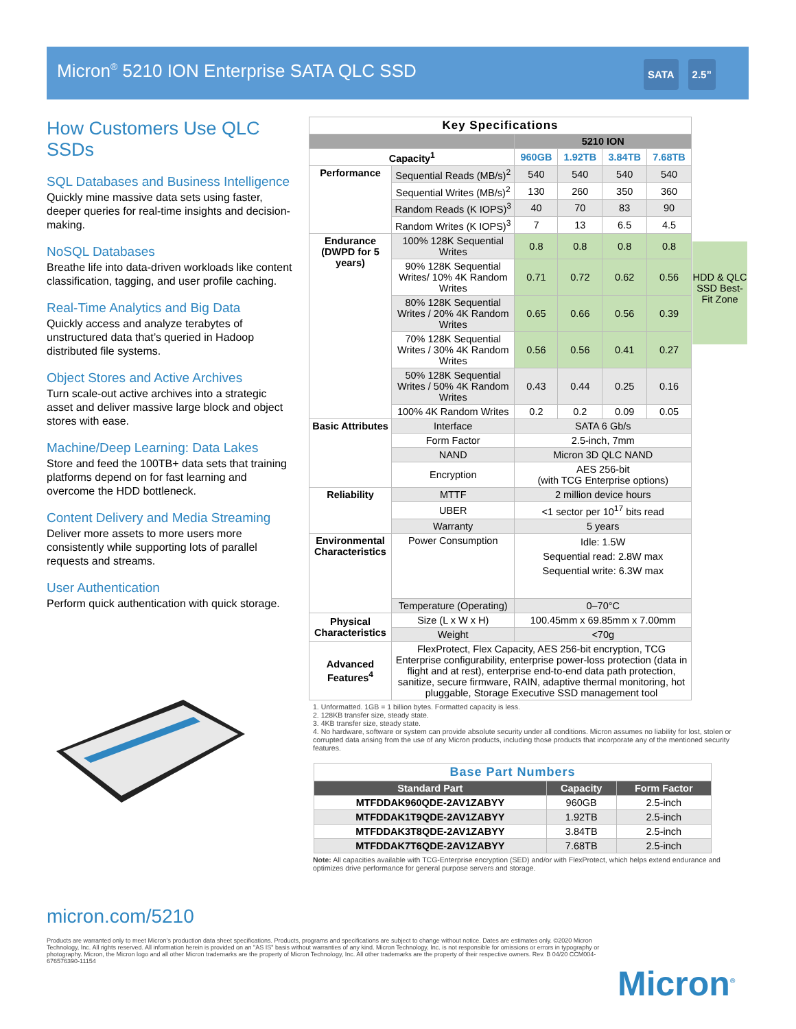Micron<sup>®</sup> 5210 ION Enterprise SATA QLC SSD
SATA 2.5”
How Customers Use QLC SSDs
SQL Databases and Business Intelligence
Quickly mine massive data sets using faster, deeper queries for real-time insights and decision-making.
NoSQL Databases
Breathe life into data-driven workloads like content classification, tagging, and user profile caching.
Real-Time Analytics and Big Data
Quickly access and analyze terabytes of unstructured data that’s queried in Hadoop distributed file systems.
Object Stores and Active Archives
Turn scale-out active archives into a strategic asset and deliver massive large block and object stores with ease.
Machine/Deep Learning: Data Lakes
Store and feed the 100TB+ data sets that training platforms depend on for fast learning and overcome the HDD bottleneck.
Content Delivery and Media Streaming
Deliver more assets to more users more consistently while supporting lots of parallel requests and streams.
User Authentication
Perform quick authentication with quick storage.
| Key Specifications | | | | | |
| --- | --- | --- | --- | --- | --- |
| | | 5210 ION | | | |
| Capacity<sup>1</sup> | | 960GB | 1.92TB | 3.84TB | 7.68TB |
| Performance | Sequential Reads (MB/s)<sup>2</sup> | 540 | 540 | 540 | 540 |
| | Sequential Writes (MB/s)<sup>2</sup> | 130 | 260 | 350 | 360 |
| | Random Reads (K IOPS)<sup>3</sup> | 40 | 70 | 83 | 90 |
| | Random Writes (K IOPS)<sup>3</sup> | 7 | 13 | 6.5 | 4.5 |
| Endurance (DWPD for 5 years) | 100% 128K Sequential Writes | 0.8 | 0.8 | 0.8 | 0.8 |
| | 90% 128K Sequential Writes/ 10% 4K Random Writes | 0.71 | 0.72 | 0.62 | 0.56 |
| | 80% 128K Sequential Writes / 20% 4K Random Writes | 0.65 | 0.66 | 0.56 | 0.39 |
| | 70% 128K Sequential Writes / 30% 4K Random Writes | 0.56 | 0.56 | 0.41 | 0.27 |
| | 50% 128K Sequential Writes / 50% 4K Random Writes | 0.43 | 0.44 | 0.25 | 0.16 |
| | 100% 4K Random Writes | 0.2 | 0.2 | 0.09 | 0.05 |
| Basic Attributes | Interface | SATA 6 Gb/s | | | |
| | Form Factor | 2.5-inch, 7mm | | | |
| | NAND | Micron 3D QLC NAND | | | |
| | Encryption | AES 256-bit (with TCG Enterprise options) | | | |
| Reliability | MTTF | 2 million device hours | | | |
| | UBER | <1 sector per 10<sup>17</sup> bits read | | | |
| | Warranty | 5 years | | | |
| Environmental Characteristics | Power Consumption | Idle: 1.5W Sequential read: 2.8W max Sequential write: 6.3W max | | | |
| | Temperature (Operating) | 0–70°C | | | |
| Physical Characteristics | Size (L x W x H) | 100.45mm x 69.85mm x 7.00mm | | | |
| | Weight | <70g | | | |
| Advanced Features<sup>4</sup> | FlexProtect, Flex Capacity, AES 256-bit encryption, TCG Enterprise configurability, enterprise power-loss protection (data in flight and at rest), enterprise end-to-end data path protection, sanitize, secure firmware, RAIN, adaptive thermal monitoring, hot pluggable, Storage Executive SSD management tool | | | | |
HDD & QLC SSD Best-Fit Zone
1. Unformatted. 1GB = 1 billion bytes. Formatted capacity is less.
2. 128KB transfer size, steady state.
3. 4KB transfer size, steady state.
4. No hardware, software or system can provide absolute security under all conditions. Micron assumes no liability for lost, stolen or corrupted data arising from the use of any Micron products, including those products that incorporate any of the mentioned security features.
| Base Part Numbers | | |
| --- | --- | --- |
| Standard Part | Capacity | Form Factor |
| MTFDDAK960QDE-2AV1ZABYY | 960GB | 2.5-inch |
| MTFDDAK1T9QDE-2AV1ZABYY | 1.92TB | 2.5-inch |
| MTFDDAK3T8QDE-2AV1ZABYY | 3.84TB | 2.5-inch |
| MTFDDAK7T6QDE-2AV1ZABYY | 7.68TB | 2.5-inch |
Note: All capacities available with TCG-Enterprise encryption (SED) and/or with FlexProtect, which helps extend endurance and optimizes drive performance for general purpose servers and storage.
micron.com/5210
Products are warranted only to meet Micron’s production data sheet specifications. Products, programs and specifications are subject to change without notice. Dates are estimates only. ©2020 Micron Technology, Inc. All rights reserved. All information herein is provided on an "AS IS" basis without warranties of any kind. Micron Technology, Inc. is not responsible for omissions or errors in typography or photography. Micron, the Micron logo and all other Micron trademarks are the property of Micron Technology, Inc. All other trademarks are the property of their respective owners. Rev. B 04/20 CCM004-676576390-11154
Micron<sup>®</sup>